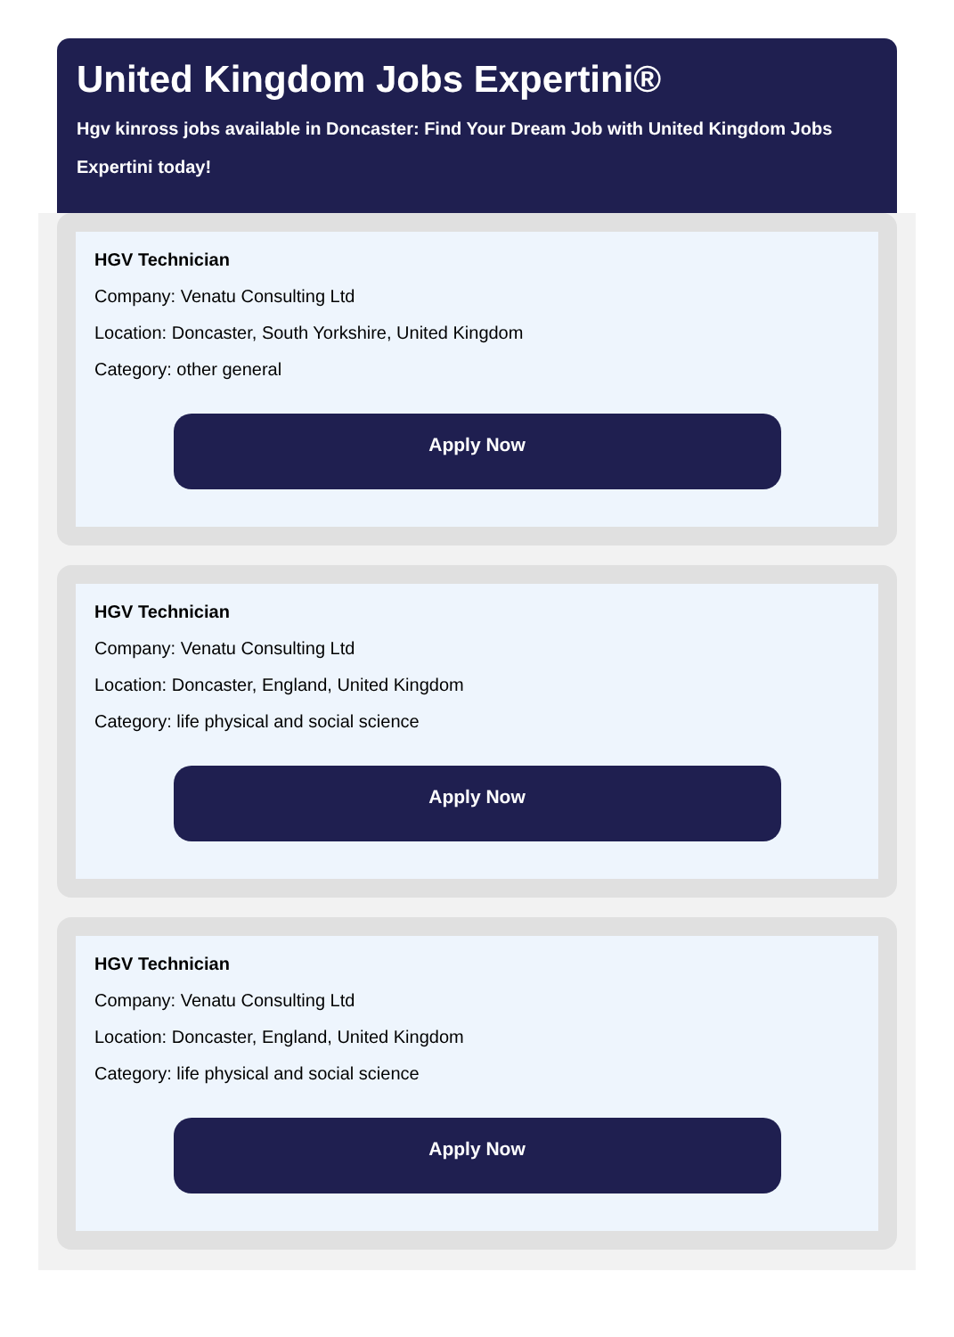United Kingdom Jobs Expertini®
Hgv kinross jobs available in Doncaster: Find Your Dream Job with United Kingdom Jobs Expertini today!
HGV Technician
Company: Venatu Consulting Ltd
Location: Doncaster, South Yorkshire, United Kingdom
Category: other general
Apply Now
HGV Technician
Company: Venatu Consulting Ltd
Location: Doncaster, England, United Kingdom
Category: life physical and social science
Apply Now
HGV Technician
Company: Venatu Consulting Ltd
Location: Doncaster, England, United Kingdom
Category: life physical and social science
Apply Now